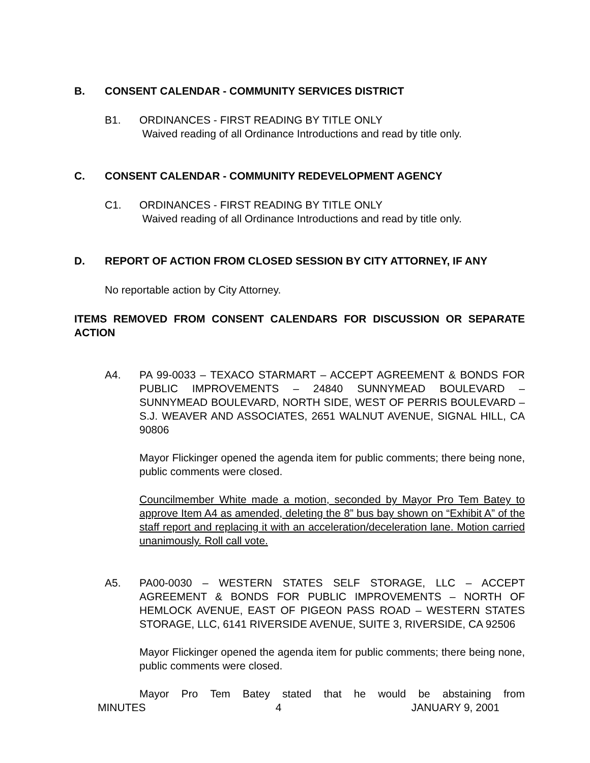B. CONSENT CALENDAR - COMMUNITY SERVICES DISTRICT
B1. ORDINANCES - FIRST READING BY TITLE ONLY
Waived reading of all Ordinance Introductions and read by title only.
C. CONSENT CALENDAR - COMMUNITY REDEVELOPMENT AGENCY
C1. ORDINANCES - FIRST READING BY TITLE ONLY
Waived reading of all Ordinance Introductions and read by title only.
D. REPORT OF ACTION FROM CLOSED SESSION BY CITY ATTORNEY, IF ANY
No reportable action by City Attorney.
ITEMS REMOVED FROM CONSENT CALENDARS FOR DISCUSSION OR SEPARATE ACTION
A4. PA 99-0033 – TEXACO STARMART – ACCEPT AGREEMENT & BONDS FOR PUBLIC IMPROVEMENTS – 24840 SUNNYMEAD BOULEVARD – SUNNYMEAD BOULEVARD, NORTH SIDE, WEST OF PERRIS BOULEVARD – S.J. WEAVER AND ASSOCIATES, 2651 WALNUT AVENUE, SIGNAL HILL, CA 90806
Mayor Flickinger opened the agenda item for public comments; there being none, public comments were closed.
Councilmember White made a motion, seconded by Mayor Pro Tem Batey to approve Item A4 as amended, deleting the 8” bus bay shown on “Exhibit A” of the staff report and replacing it with an acceleration/deceleration lane. Motion carried unanimously. Roll call vote.
A5. PA00-0030 – WESTERN STATES SELF STORAGE, LLC – ACCEPT AGREEMENT & BONDS FOR PUBLIC IMPROVEMENTS – NORTH OF HEMLOCK AVENUE, EAST OF PIGEON PASS ROAD – WESTERN STATES STORAGE, LLC, 6141 RIVERSIDE AVENUE, SUITE 3, RIVERSIDE, CA 92506
Mayor Flickinger opened the agenda item for public comments; there being none, public comments were closed.
Mayor Pro Tem Batey stated that he would be abstaining from
MINUTES 4 JANUARY 9, 2001